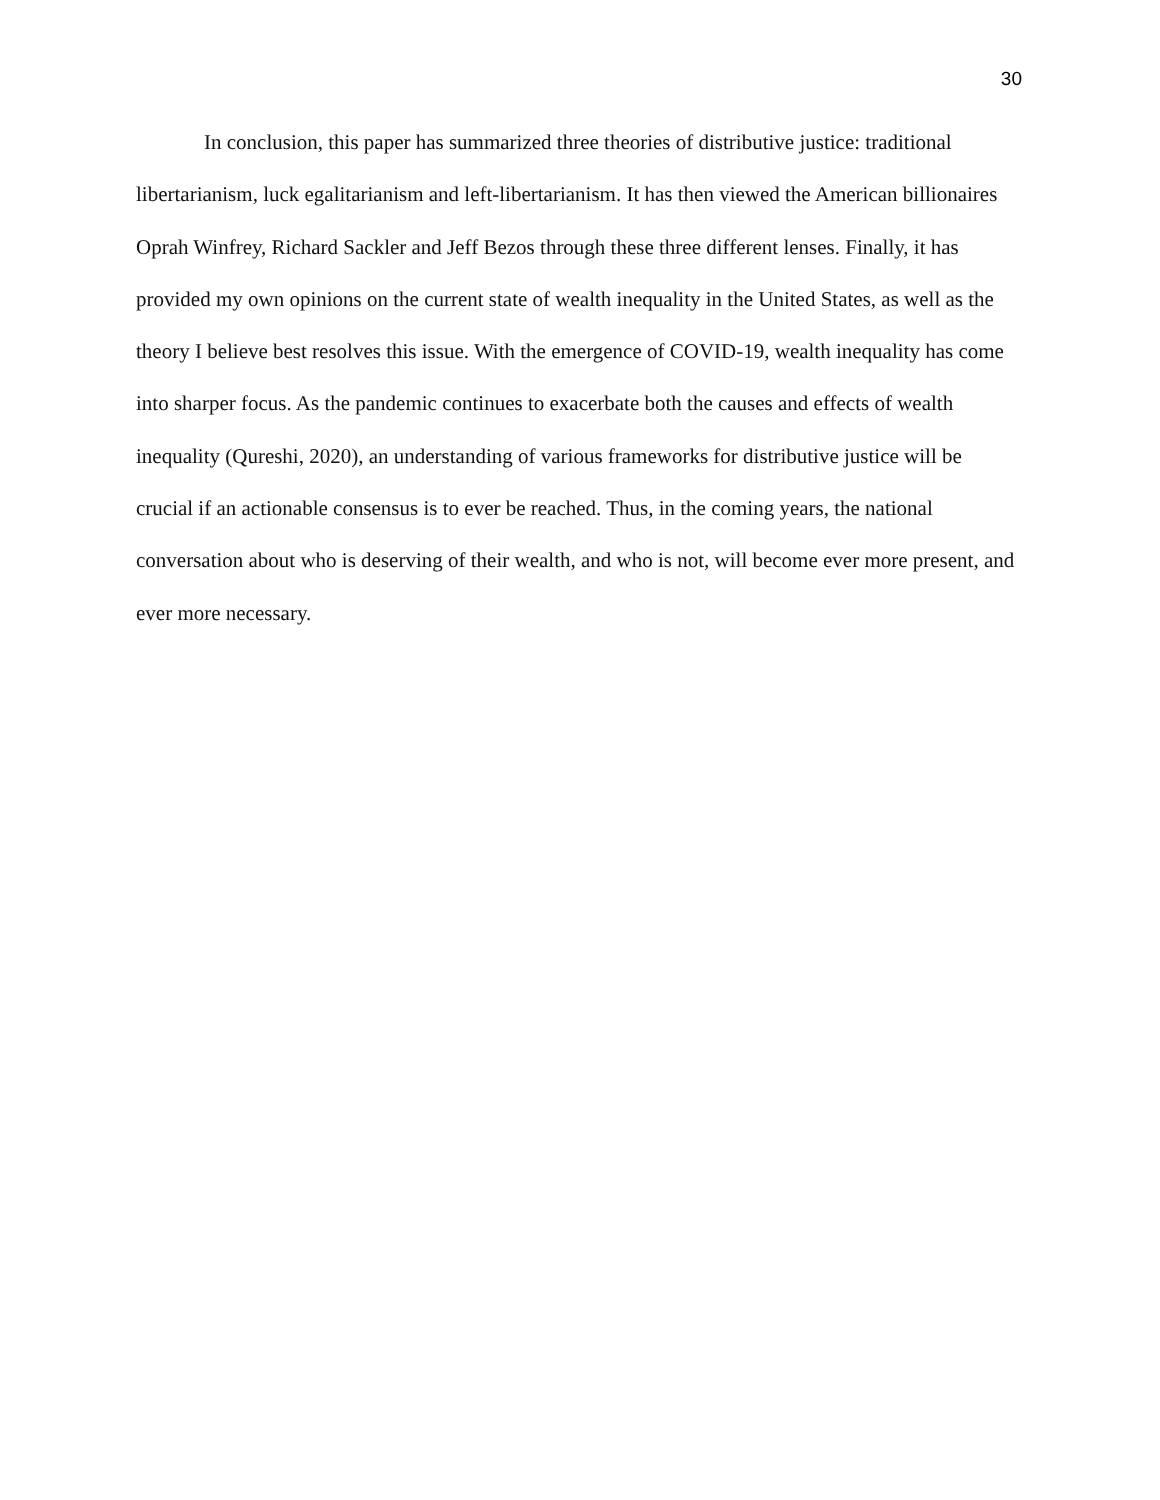30
In conclusion, this paper has summarized three theories of distributive justice: traditional libertarianism, luck egalitarianism and left-libertarianism. It has then viewed the American billionaires Oprah Winfrey, Richard Sackler and Jeff Bezos through these three different lenses. Finally, it has provided my own opinions on the current state of wealth inequality in the United States, as well as the theory I believe best resolves this issue. With the emergence of COVID-19, wealth inequality has come into sharper focus. As the pandemic continues to exacerbate both the causes and effects of wealth inequality (Qureshi, 2020), an understanding of various frameworks for distributive justice will be crucial if an actionable consensus is to ever be reached. Thus, in the coming years, the national conversation about who is deserving of their wealth, and who is not, will become ever more present, and ever more necessary.